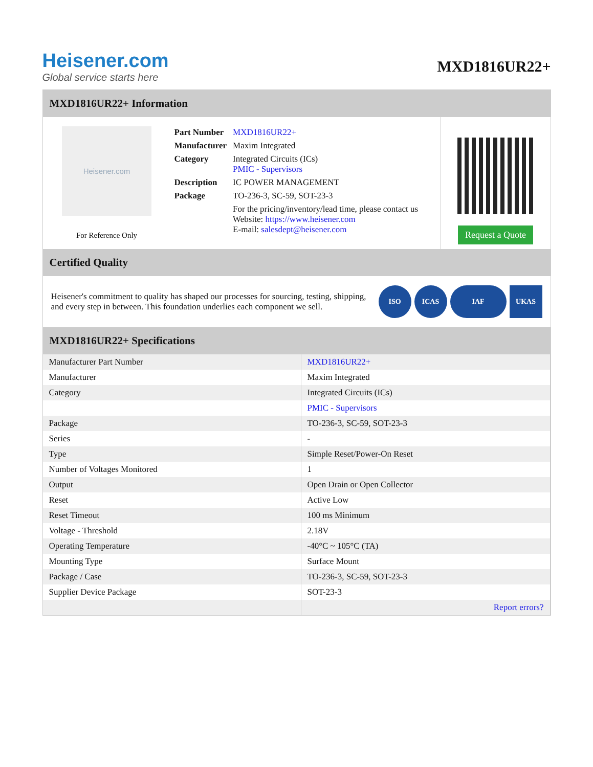Heisener.com
Global service starts here
MXD1816UR22+
MXD1816UR22+ Information
Heisener.com
For Reference Only
| Part Number | MXD1816UR22+ |
| Manufacturer | Maxim Integrated |
| Category | Integrated Circuits (ICs) PMIC - Supervisors |
| Description | IC POWER MANAGEMENT |
| Package | TO-236-3, SC-59, SOT-23-3 |
| | For the pricing/inventory/lead time, please contact us Website: https://www.heisener.com E-mail: salesdept@heisener.com |
Request a Quote
Certified Quality
Heisener's commitment to quality has shaped our processes for sourcing, testing, shipping, and every step in between. This foundation underlies each component we sell.
ISO ICAS IAF UKAS
MXD1816UR22+ Specifications
| Manufacturer Part Number | MXD1816UR22+ |
| Manufacturer | Maxim Integrated |
| Category | Integrated Circuits (ICs) |
| | PMIC - Supervisors |
| Package | TO-236-3, SC-59, SOT-23-3 |
| Series | - |
| Type | Simple Reset/Power-On Reset |
| Number of Voltages Monitored | 1 |
| Output | Open Drain or Open Collector |
| Reset | Active Low |
| Reset Timeout | 100 ms Minimum |
| Voltage - Threshold | 2.18V |
| Operating Temperature | -40°C ~ 105°C (TA) |
| Mounting Type | Surface Mount |
| Package / Case | TO-236-3, SC-59, SOT-23-3 |
| Supplier Device Package | SOT-23-3 |
| | Report errors? |